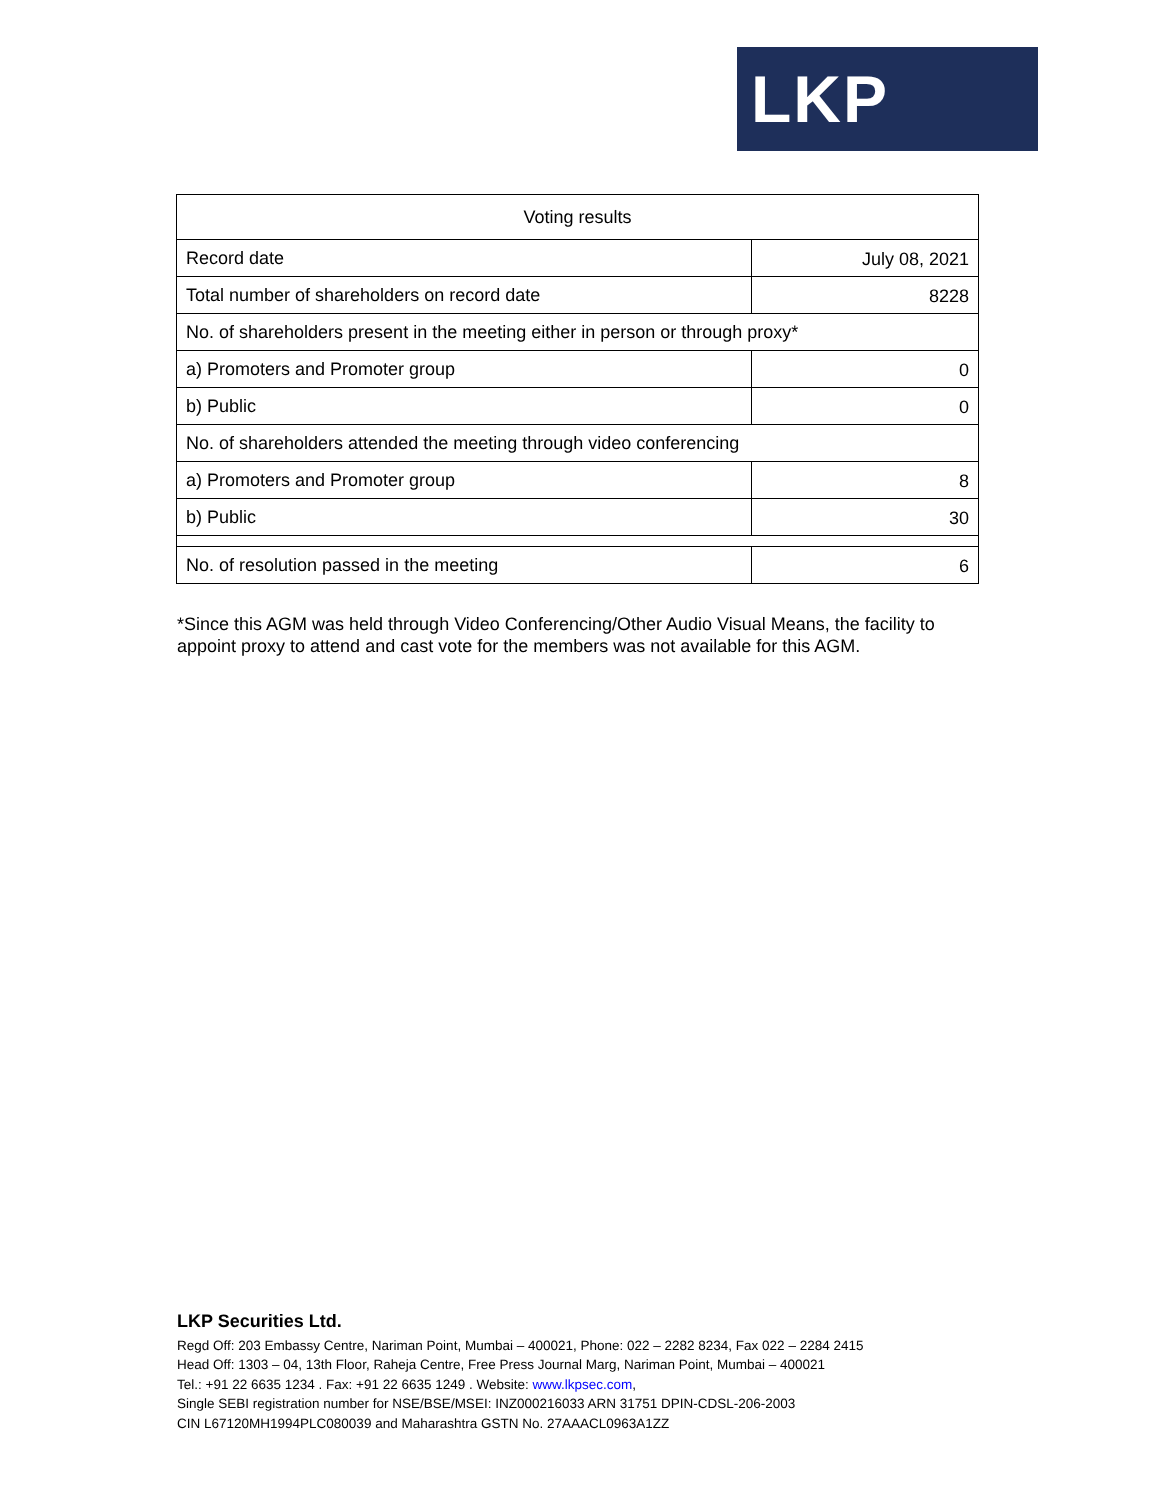LKP
| Voting results | |
| --- | --- |
| Record date | July 08, 2021 |
| Total number of shareholders on record date | 8228 |
| No. of shareholders present in the meeting either in person or through proxy* | |
| a) Promoters and Promoter group | 0 |
| b) Public | 0 |
| No. of shareholders attended the meeting through video conferencing | |
| a) Promoters and Promoter group | 8 |
| b) Public | 30 |
| No. of resolution passed in the meeting | 6 |
*Since this AGM was held through Video Conferencing/Other Audio Visual Means, the facility to appoint proxy to attend and cast vote for the members was not available for this AGM.
LKP Securities Ltd.
Regd Off: 203 Embassy Centre, Nariman Point, Mumbai – 400021, Phone: 022 – 2282 8234, Fax 022 – 2284 2415
Head Off: 1303 – 04, 13th Floor, Raheja Centre, Free Press Journal Marg, Nariman Point, Mumbai – 400021
Tel.: +91 22 6635 1234 . Fax: +91 22 6635 1249 . Website: www.lkpsec.com,
Single SEBI registration number for NSE/BSE/MSEI: INZ000216033 ARN 31751 DPIN-CDSL-206-2003
CIN L67120MH1994PLC080039 and Maharashtra GSTN No. 27AAACL0963A1ZZ